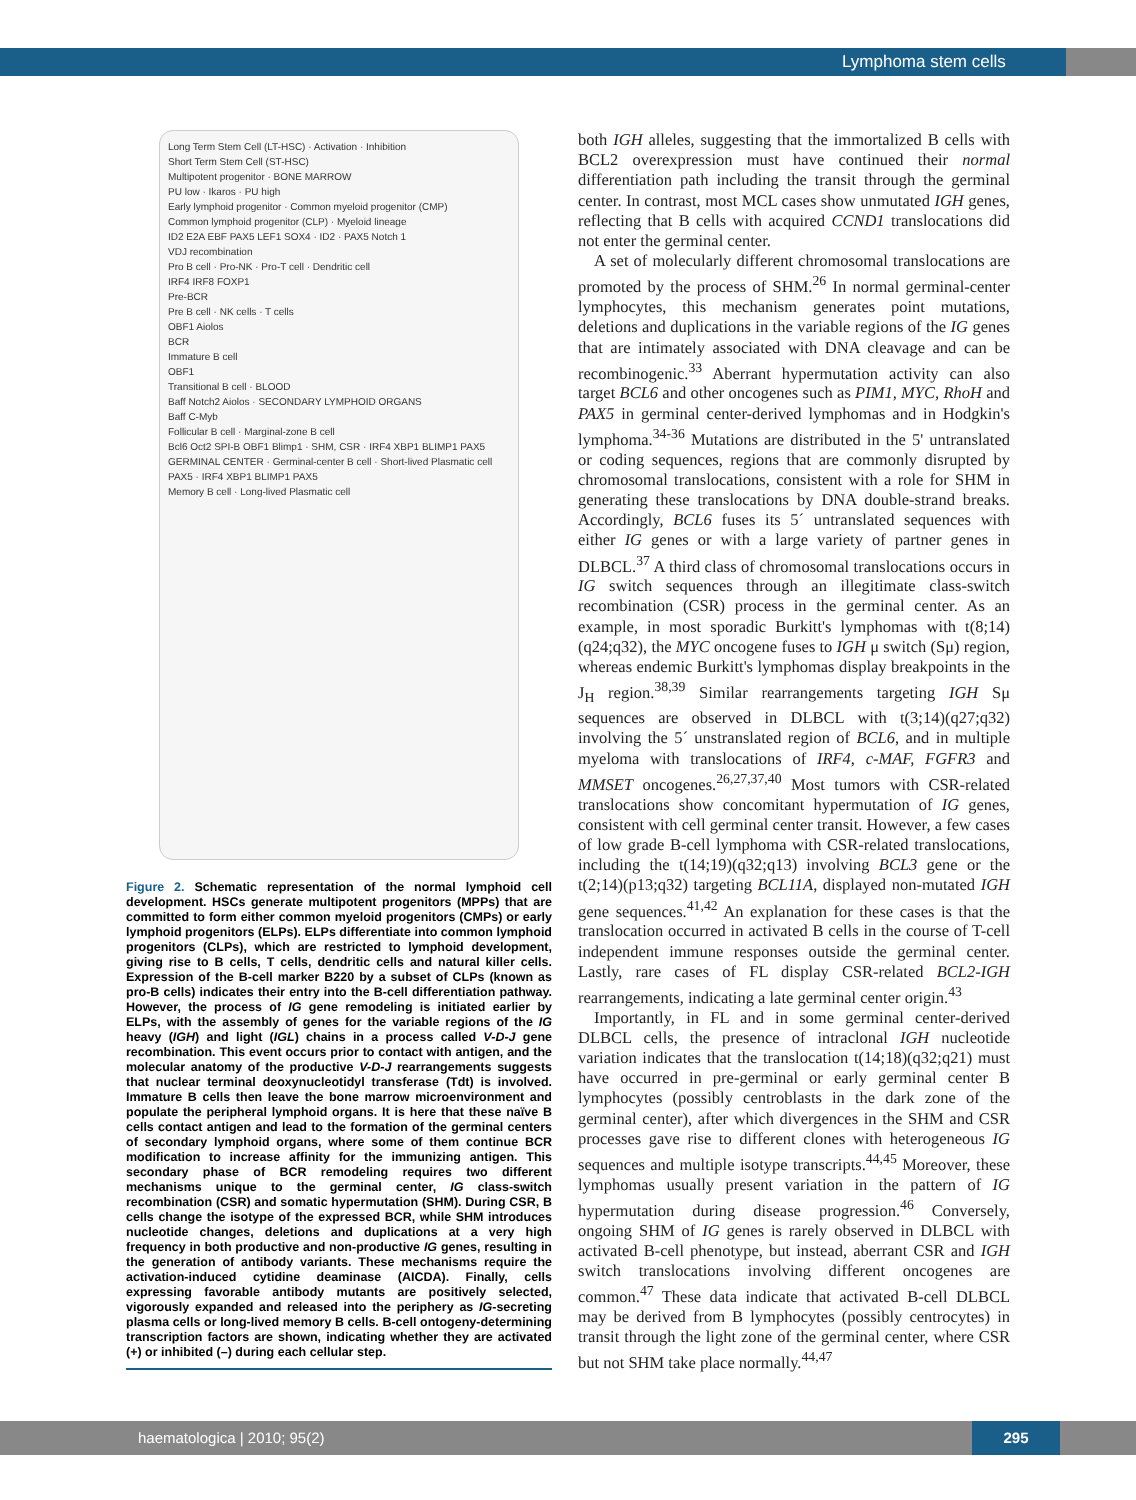Lymphoma stem cells
Long Term Stem Cell (LT-HSC) · Activation · Inhibition
Short Term Stem Cell (ST-HSC)
Multipotent progenitor · BONE MARROW
PU low · Ikaros · PU high
Early lymphoid progenitor · Common myeloid progenitor (CMP)
Common lymphoid progenitor (CLP) · Myeloid lineage
ID2 E2A EBF PAX5 LEF1 SOX4 · ID2 · PAX5 Notch 1
VDJ recombination
Pro B cell · Pro-NK · Pro-T cell · Dendritic cell
IRF4 IRF8 FOXP1
Pre-BCR
Pre B cell · NK cells · T cells
OBF1 Aiolos
BCR
Immature B cell
OBF1
Transitional B cell · BLOOD
Baff Notch2 Aiolos · SECONDARY LYMPHOID ORGANS
Baff C-Myb
Follicular B cell · Marginal-zone B cell
Bcl6 Oct2 SPI-B OBF1 Blimp1 · SHM, CSR · IRF4 XBP1 BLIMP1 PAX5
GERMINAL CENTER · Germinal-center B cell · Short-lived Plasmatic cell
PAX5 · IRF4 XBP1 BLIMP1 PAX5
Memory B cell · Long-lived Plasmatic cell
Figure 2. Schematic representation of the normal lymphoid cell development. HSCs generate multipotent progenitors (MPPs) that are committed to form either common myeloid progenitors (CMPs) or early lymphoid progenitors (ELPs). ELPs differentiate into common lymphoid progenitors (CLPs), which are restricted to lymphoid development, giving rise to B cells, T cells, dendritic cells and natural killer cells. Expression of the B-cell marker B220 by a subset of CLPs (known as pro-B cells) indicates their entry into the B-cell differentiation pathway. However, the process of IG gene remodeling is initiated earlier by ELPs, with the assembly of genes for the variable regions of the IG heavy (IGH) and light (IGL) chains in a process called V-D-J gene recombination. This event occurs prior to contact with antigen, and the molecular anatomy of the productive V-D-J rearrangements suggests that nuclear terminal deoxynucleotidyl transferase (Tdt) is involved. Immature B cells then leave the bone marrow microenvironment and populate the peripheral lymphoid organs. It is here that these naïve B cells contact antigen and lead to the formation of the germinal centers of secondary lymphoid organs, where some of them continue BCR modification to increase affinity for the immunizing antigen. This secondary phase of BCR remodeling requires two different mechanisms unique to the germinal center, IG class-switch recombination (CSR) and somatic hypermutation (SHM). During CSR, B cells change the isotype of the expressed BCR, while SHM introduces nucleotide changes, deletions and duplications at a very high frequency in both productive and non-productive IG genes, resulting in the generation of antibody variants. These mechanisms require the activation-induced cytidine deaminase (AICDA). Finally, cells expressing favorable antibody mutants are positively selected, vigorously expanded and released into the periphery as IG-secreting plasma cells or long-lived memory B cells. B-cell ontogeny-determining transcription factors are shown, indicating whether they are activated (+) or inhibited (–) during each cellular step.
both IGH alleles, suggesting that the immortalized B cells with BCL2 overexpression must have continued their normal differentiation path including the transit through the germinal center. In contrast, most MCL cases show unmutated IGH genes, reflecting that B cells with acquired CCND1 translocations did not enter the germinal center.
A set of molecularly different chromosomal translocations are promoted by the process of SHM.<sup>26</sup> In normal germinal-center lymphocytes, this mechanism generates point mutations, deletions and duplications in the variable regions of the IG genes that are intimately associated with DNA cleavage and can be recombinogenic.<sup>33</sup> Aberrant hypermutation activity can also target BCL6 and other oncogenes such as PIM1, MYC, RhoH and PAX5 in germinal center-derived lymphomas and in Hodgkin's lymphoma.<sup>34-36</sup> Mutations are distributed in the 5' untranslated or coding sequences, regions that are commonly disrupted by chromosomal translocations, consistent with a role for SHM in generating these translocations by DNA double-strand breaks. Accordingly, BCL6 fuses its 5´ untranslated sequences with either IG genes or with a large variety of partner genes in DLBCL.<sup>37</sup> A third class of chromosomal translocations occurs in IG switch sequences through an illegitimate class-switch recombination (CSR) process in the germinal center. As an example, in most sporadic Burkitt's lymphomas with t(8;14)(q24;q32), the MYC oncogene fuses to IGH μ switch (Sμ) region, whereas endemic Burkitt's lymphomas display breakpoints in the J<sub>H</sub> region.<sup>38,39</sup> Similar rearrangements targeting IGH Sμ sequences are observed in DLBCL with t(3;14)(q27;q32) involving the 5´ unstranslated region of BCL6, and in multiple myeloma with translocations of IRF4, c-MAF, FGFR3 and MMSET oncogenes.<sup>26,27,37,40</sup> Most tumors with CSR-related translocations show concomitant hypermutation of IG genes, consistent with cell germinal center transit. However, a few cases of low grade B-cell lymphoma with CSR-related translocations, including the t(14;19)(q32;q13) involving BCL3 gene or the t(2;14)(p13;q32) targeting BCL11A, displayed non-mutated IGH gene sequences.<sup>41,42</sup> An explanation for these cases is that the translocation occurred in activated B cells in the course of T-cell independent immune responses outside the germinal center. Lastly, rare cases of FL display CSR-related BCL2-IGH rearrangements, indicating a late germinal center origin.<sup>43</sup>
Importantly, in FL and in some germinal center-derived DLBCL cells, the presence of intraclonal IGH nucleotide variation indicates that the translocation t(14;18)(q32;q21) must have occurred in pre-germinal or early germinal center B lymphocytes (possibly centroblasts in the dark zone of the germinal center), after which divergences in the SHM and CSR processes gave rise to different clones with heterogeneous IG sequences and multiple isotype transcripts.<sup>44,45</sup> Moreover, these lymphomas usually present variation in the pattern of IG hypermutation during disease progression.<sup>46</sup> Conversely, ongoing SHM of IG genes is rarely observed in DLBCL with activated B-cell phenotype, but instead, aberrant CSR and IGH switch translocations involving different oncogenes are common.<sup>47</sup> These data indicate that activated B-cell DLBCL may be derived from B lymphocytes (possibly centrocytes) in transit through the light zone of the germinal center, where CSR but not SHM take place normally.<sup>44,47</sup>
haematologica | 2010; 95(2) 295